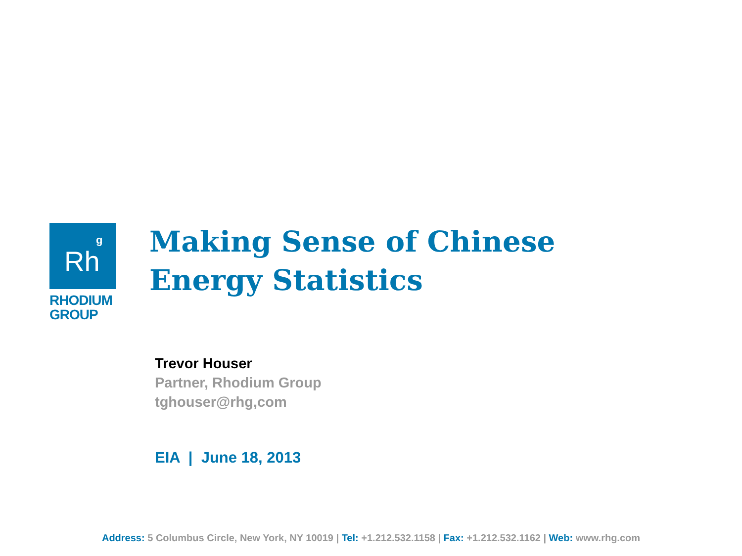g
Rh
RHODIUM
GROUP
Making Sense of Chinese Energy Statistics
Trevor Houser
Partner, Rhodium Group
tghouser@rhg,com
EIA | June 18, 2013
Address: 5 Columbus Circle, New York, NY 10019 | Tel: +1.212.532.1158 | Fax: +1.212.532.1162 | Web: www.rhg.com